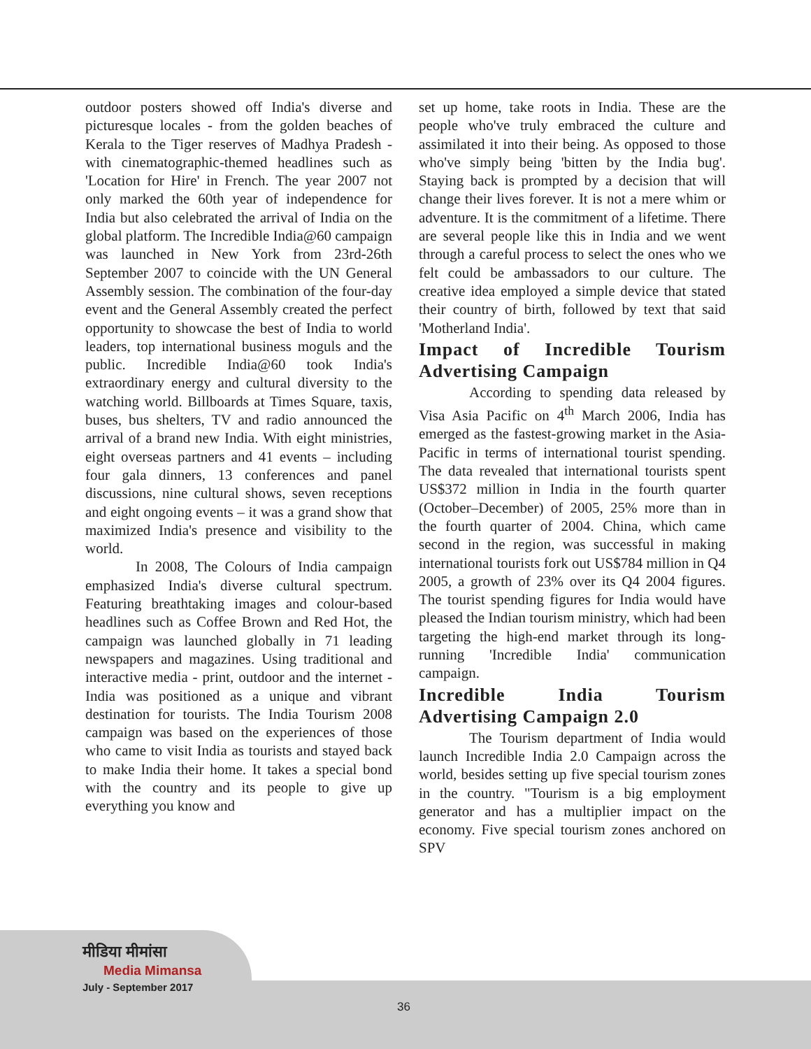outdoor posters showed off India's diverse and picturesque locales - from the golden beaches of Kerala to the Tiger reserves of Madhya Pradesh - with cinematographic-themed headlines such as 'Location for Hire' in French. The year 2007 not only marked the 60th year of independence for India but also celebrated the arrival of India on the global platform. The Incredible India@60 campaign was launched in New York from 23rd-26th September 2007 to coincide with the UN General Assembly session. The combination of the four-day event and the General Assembly created the perfect opportunity to showcase the best of India to world leaders, top international business moguls and the public. Incredible India@60 took India's extraordinary energy and cultural diversity to the watching world. Billboards at Times Square, taxis, buses, bus shelters, TV and radio announced the arrival of a brand new India. With eight ministries, eight overseas partners and 41 events – including four gala dinners, 13 conferences and panel discussions, nine cultural shows, seven receptions and eight ongoing events – it was a grand show that maximized India's presence and visibility to the world.
In 2008, The Colours of India campaign emphasized India's diverse cultural spectrum. Featuring breathtaking images and colour-based headlines such as Coffee Brown and Red Hot, the campaign was launched globally in 71 leading newspapers and magazines. Using traditional and interactive media - print, outdoor and the internet - India was positioned as a unique and vibrant destination for tourists. The India Tourism 2008 campaign was based on the experiences of those who came to visit India as tourists and stayed back to make India their home. It takes a special bond with the country and its people to give up everything you know and
set up home, take roots in India. These are the people who've truly embraced the culture and assimilated it into their being. As opposed to those who've simply being 'bitten by the India bug'. Staying back is prompted by a decision that will change their lives forever. It is not a mere whim or adventure. It is the commitment of a lifetime. There are several people like this in India and we went through a careful process to select the ones who we felt could be ambassadors to our culture. The creative idea employed a simple device that stated their country of birth, followed by text that said 'Motherland India'.
Impact of Incredible Tourism Advertising Campaign
According to spending data released by Visa Asia Pacific on 4<sup>th</sup> March 2006, India has emerged as the fastest-growing market in the Asia-Pacific in terms of international tourist spending. The data revealed that international tourists spent US$372 million in India in the fourth quarter (October–December) of 2005, 25% more than in the fourth quarter of 2004. China, which came second in the region, was successful in making international tourists fork out US$784 million in Q4 2005, a growth of 23% over its Q4 2004 figures. The tourist spending figures for India would have pleased the Indian tourism ministry, which had been targeting the high-end market through its long-running 'Incredible India' communication campaign.
Incredible India Tourism Advertising Campaign 2.0
The Tourism department of India would launch Incredible India 2.0 Campaign across the world, besides setting up five special tourism zones in the country. "Tourism is a big employment generator and has a multiplier impact on the economy. Five special tourism zones anchored on SPV
मीडिया मीमांसा
Media Mimansa
July - September 2017
36